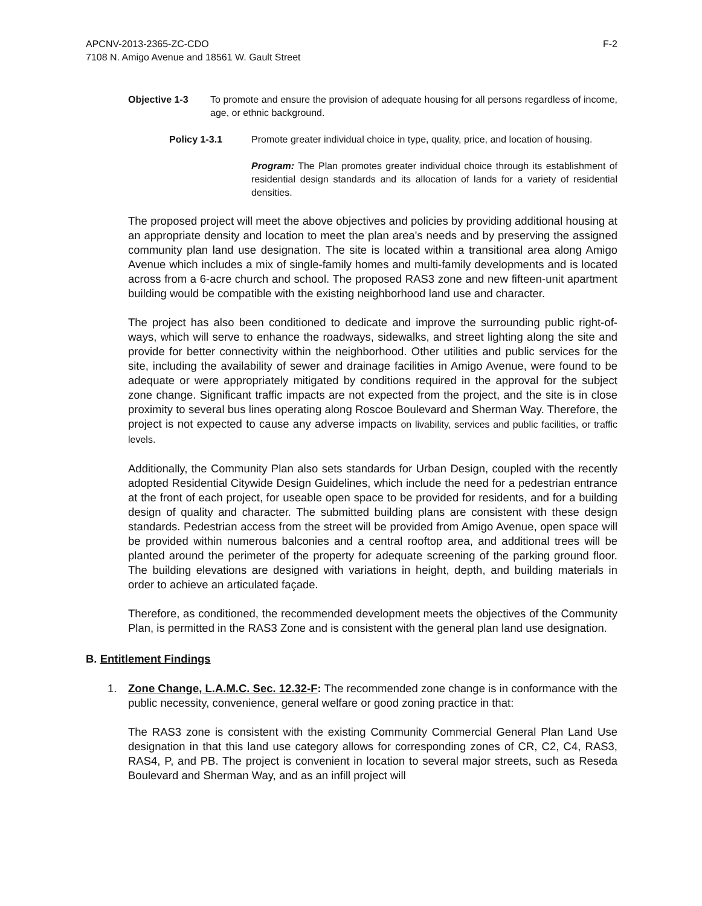APCNV-2013-2365-ZC-CDO
7108 N. Amigo Avenue and 18561 W. Gault Street
F-2
Objective 1-3 To promote and ensure the provision of adequate housing for all persons regardless of income, age, or ethnic background.
Policy 1-3.1 Promote greater individual choice in type, quality, price, and location of housing.
Program: The Plan promotes greater individual choice through its establishment of residential design standards and its allocation of lands for a variety of residential densities.
The proposed project will meet the above objectives and policies by providing additional housing at an appropriate density and location to meet the plan area's needs and by preserving the assigned community plan land use designation. The site is located within a transitional area along Amigo Avenue which includes a mix of single-family homes and multi-family developments and is located across from a 6-acre church and school. The proposed RAS3 zone and new fifteen-unit apartment building would be compatible with the existing neighborhood land use and character.
The project has also been conditioned to dedicate and improve the surrounding public right-of-ways, which will serve to enhance the roadways, sidewalks, and street lighting along the site and provide for better connectivity within the neighborhood. Other utilities and public services for the site, including the availability of sewer and drainage facilities in Amigo Avenue, were found to be adequate or were appropriately mitigated by conditions required in the approval for the subject zone change. Significant traffic impacts are not expected from the project, and the site is in close proximity to several bus lines operating along Roscoe Boulevard and Sherman Way. Therefore, the project is not expected to cause any adverse impacts on livability, services and public facilities, or traffic levels.
Additionally, the Community Plan also sets standards for Urban Design, coupled with the recently adopted Residential Citywide Design Guidelines, which include the need for a pedestrian entrance at the front of each project, for useable open space to be provided for residents, and for a building design of quality and character. The submitted building plans are consistent with these design standards. Pedestrian access from the street will be provided from Amigo Avenue, open space will be provided within numerous balconies and a central rooftop area, and additional trees will be planted around the perimeter of the property for adequate screening of the parking ground floor. The building elevations are designed with variations in height, depth, and building materials in order to achieve an articulated façade.
Therefore, as conditioned, the recommended development meets the objectives of the Community Plan, is permitted in the RAS3 Zone and is consistent with the general plan land use designation.
B. Entitlement Findings
1. Zone Change, L.A.M.C. Sec. 12.32-F: The recommended zone change is in conformance with the public necessity, convenience, general welfare or good zoning practice in that:
The RAS3 zone is consistent with the existing Community Commercial General Plan Land Use designation in that this land use category allows for corresponding zones of CR, C2, C4, RAS3, RAS4, P, and PB. The project is convenient in location to several major streets, such as Reseda Boulevard and Sherman Way, and as an infill project will